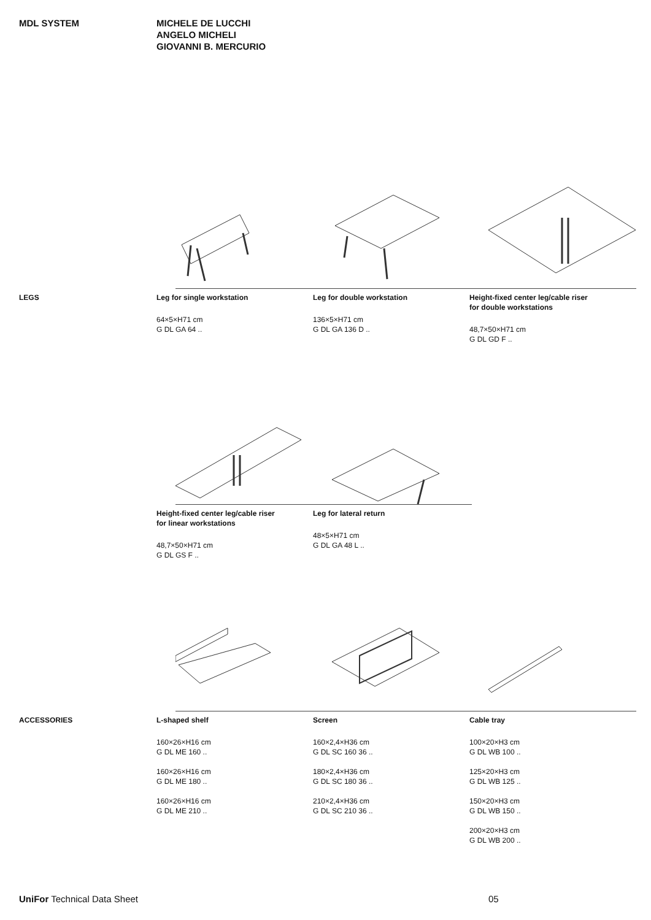MDL SYSTEM MICHELE DE LUCCHI
ANGELO MICHELI
GIOVANNI B. MERCURIO
LEGS Leg for single workstation
64×5×H71 cm
G DL GA 64 ..
Leg for double workstation
136×5×H71 cm
G DL GA 136 D ..
Height-fixed center leg/cable riser
for double workstations
48,7×50×H71 cm
G DL GD F ..
Height-fixed center leg/cable riser
for linear workstations
48,7×50×H71 cm
G DL GS F ..
Leg for lateral return
48×5×H71 cm
G DL GA 48 L ..
ACCESSORIES L-shaped shelf
160×26×H16 cm
G DL ME 160 ..
160×26×H16 cm
G DL ME 180 ..
160×26×H16 cm
G DL ME 210 ..
Screen
160×2,4×H36 cm
G DL SC 160 36 ..
180×2,4×H36 cm
G DL SC 180 36 ..
210×2,4×H36 cm
G DL SC 210 36 ..
Cable tray
100×20×H3 cm
G DL WB 100 ..
125×20×H3 cm
G DL WB 125 ..
150×20×H3 cm
G DL WB 150 ..
200×20×H3 cm
G DL WB 200 ..
UniFor Technical Data Sheet 05